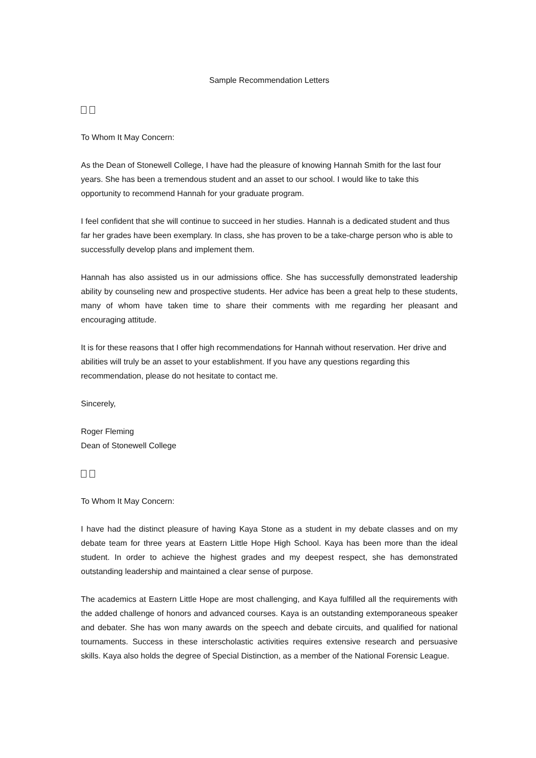Sample Recommendation Letters
To Whom It May Concern:
As the Dean of Stonewell College, I have had the pleasure of knowing Hannah Smith for the last four years. She has been a tremendous student and an asset to our school. I would like to take this opportunity to recommend Hannah for your graduate program.
I feel confident that she will continue to succeed in her studies. Hannah is a dedicated student and thus far her grades have been exemplary. In class, she has proven to be a take-charge person who is able to successfully develop plans and implement them.
Hannah has also assisted us in our admissions office. She has successfully demonstrated leadership ability by counseling new and prospective students. Her advice has been a great help to these students, many of whom have taken time to share their comments with me regarding her pleasant and encouraging attitude.
It is for these reasons that I offer high recommendations for Hannah without reservation. Her drive and abilities will truly be an asset to your establishment. If you have any questions regarding this recommendation, please do not hesitate to contact me.
Sincerely,
Roger Fleming
Dean of Stonewell College
To Whom It May Concern:
I have had the distinct pleasure of having Kaya Stone as a student in my debate classes and on my debate team for three years at Eastern Little Hope High School. Kaya has been more than the ideal student. In order to achieve the highest grades and my deepest respect, she has demonstrated outstanding leadership and maintained a clear sense of purpose.
The academics at Eastern Little Hope are most challenging, and Kaya fulfilled all the requirements with the added challenge of honors and advanced courses. Kaya is an outstanding extemporaneous speaker and debater. She has won many awards on the speech and debate circuits, and qualified for national tournaments. Success in these interscholastic activities requires extensive research and persuasive skills. Kaya also holds the degree of Special Distinction, as a member of the National Forensic League.